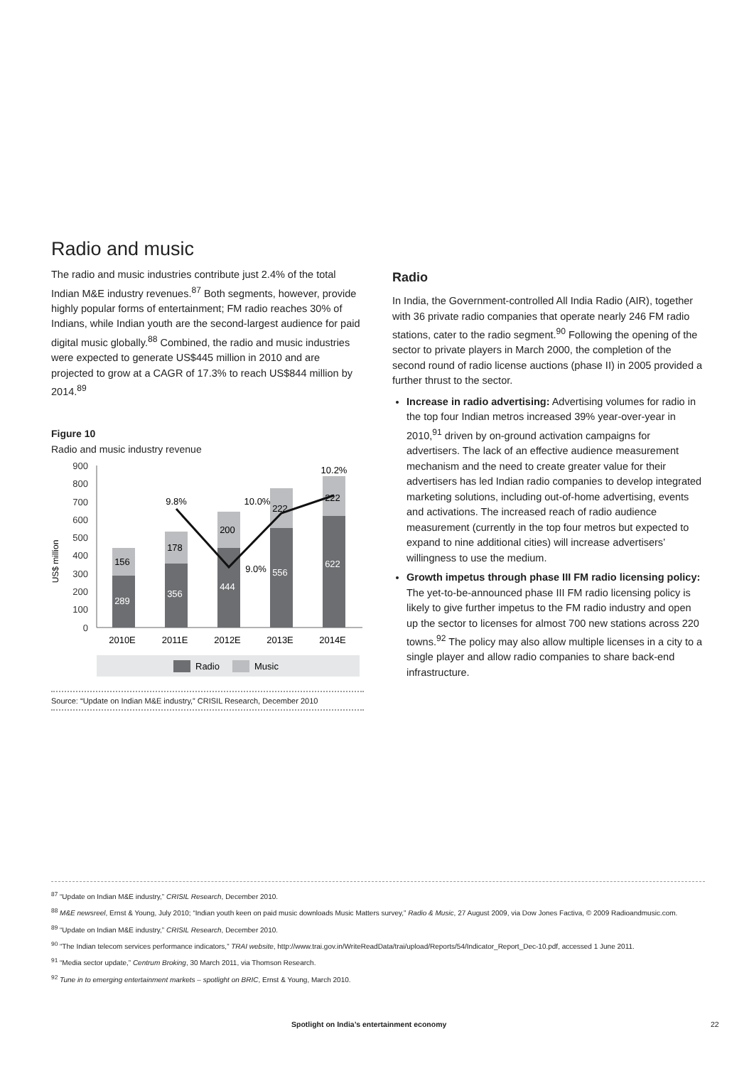Radio and music
The radio and music industries contribute just 2.4% of the total Indian M&E industry revenues.<sup>87</sup> Both segments, however, provide highly popular forms of entertainment; FM radio reaches 30% of Indians, while Indian youth are the second-largest audience for paid digital music globally.<sup>88</sup> Combined, the radio and music industries were expected to generate US$445 million in 2010 and are projected to grow at a CAGR of 17.3% to reach US$844 million by 2014.<sup>89</sup>
Figure 10
Radio and music industry revenue
US$ million
900
800
700
600
500
400
300
200
100
0
289
156
356
178
444
200
556
222
622
222
9.8%
10.0%
9.0%
10.2%
2010E
2011E
2012E
2013E
2014E
Radio
Music
Source: “Update on Indian M&E industry,” CRISIL Research, December 2010
Radio
In India, the Government-controlled All India Radio (AIR), together with 36 private radio companies that operate nearly 246 FM radio stations, cater to the radio segment.<sup>90</sup> Following the opening of the sector to private players in March 2000, the completion of the second round of radio license auctions (phase II) in 2005 provided a further thrust to the sector.
Increase in radio advertising: Advertising volumes for radio in the top four Indian metros increased 39% year-over-year in 2010,<sup>91</sup> driven by on-ground activation campaigns for advertisers. The lack of an effective audience measurement mechanism and the need to create greater value for their advertisers has led Indian radio companies to develop integrated marketing solutions, including out-of-home advertising, events and activations. The increased reach of radio audience measurement (currently in the top four metros but expected to expand to nine additional cities) will increase advertisers’ willingness to use the medium.
Growth impetus through phase III FM radio licensing policy: The yet-to-be-announced phase III FM radio licensing policy is likely to give further impetus to the FM radio industry and open up the sector to licenses for almost 700 new stations across 220 towns.<sup>92</sup> The policy may also allow multiple licenses in a city to a single player and allow radio companies to share back-end infrastructure.
<sup>87</sup> “Update on Indian M&E industry,” CRISIL Research, December 2010.
<sup>88</sup> M&E newsreel, Ernst & Young, July 2010; “Indian youth keen on paid music downloads Music Matters survey,” Radio & Music, 27 August 2009, via Dow Jones Factiva, © 2009 Radioandmusic.com.
<sup>89</sup> “Update on Indian M&E industry,” CRISIL Research, December 2010.
<sup>90</sup> “The Indian telecom services performance indicators,” TRAI website, http://www.trai.gov.in/WriteReadData/trai/upload/Reports/54/Indicator_Report_Dec-10.pdf, accessed 1 June 2011.
<sup>91</sup> “Media sector update,” Centrum Broking, 30 March 2011, via Thomson Research.
<sup>92</sup> Tune in to emerging entertainment markets – spotlight on BRIC, Ernst & Young, March 2010.
Spotlight on India’s entertainment economy 22